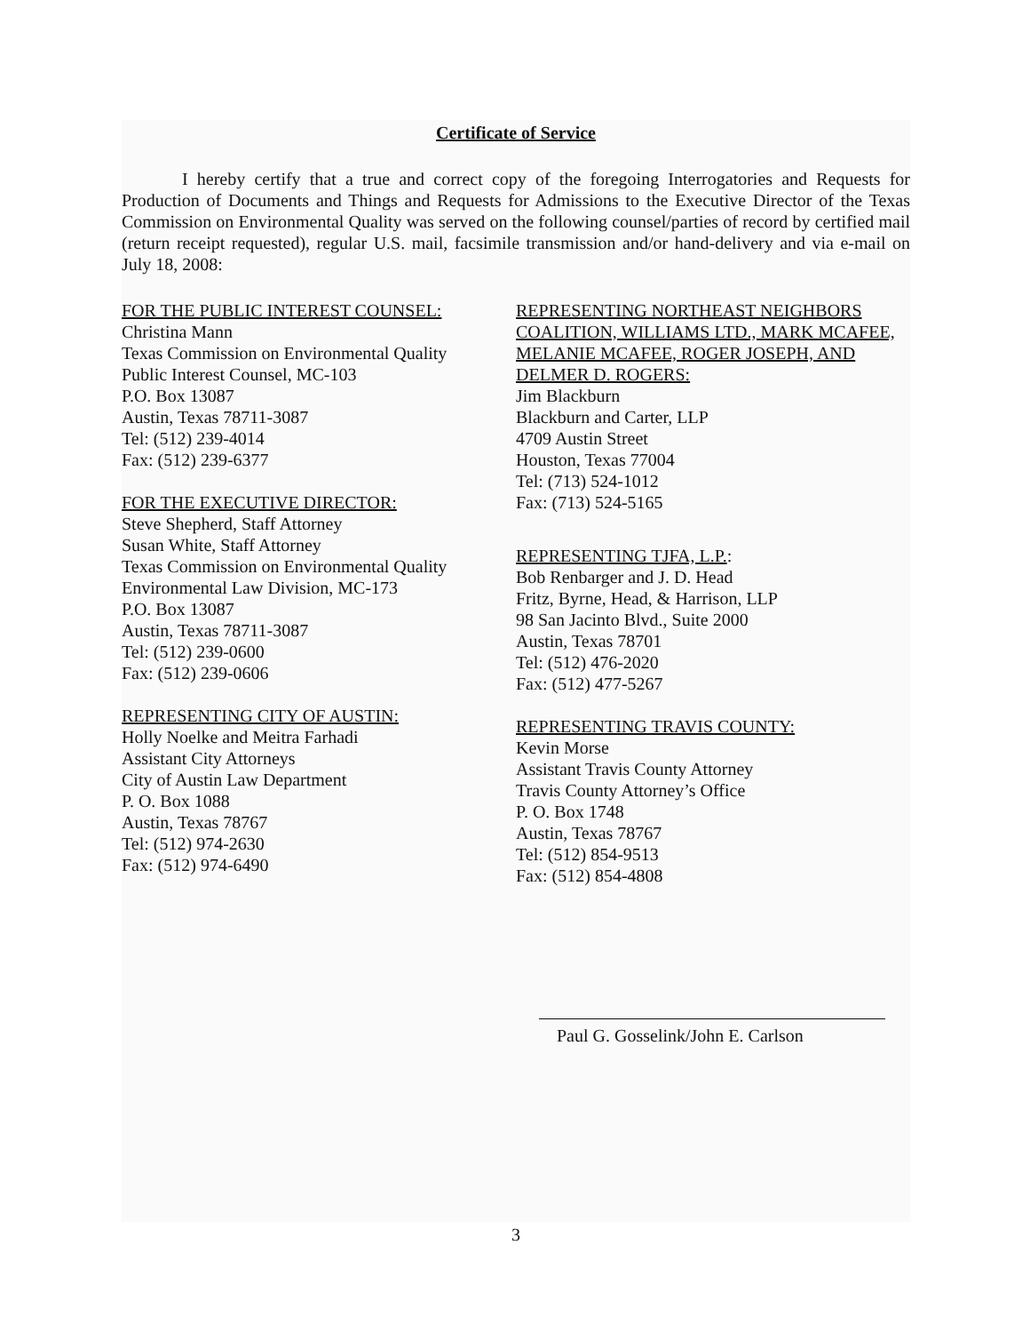Certificate of Service
I hereby certify that a true and correct copy of the foregoing Interrogatories and Requests for Production of Documents and Things and Requests for Admissions to the Executive Director of the Texas Commission on Environmental Quality was served on the following counsel/parties of record by certified mail (return receipt requested), regular U.S. mail, facsimile transmission and/or hand-delivery and via e-mail on July 18, 2008:
FOR THE PUBLIC INTEREST COUNSEL:
Christina Mann
Texas Commission on Environmental Quality
Public Interest Counsel, MC-103
P.O. Box 13087
Austin, Texas 78711-3087
Tel: (512) 239-4014
Fax: (512) 239-6377
FOR THE EXECUTIVE DIRECTOR:
Steve Shepherd, Staff Attorney
Susan White, Staff Attorney
Texas Commission on Environmental Quality
Environmental Law Division, MC-173
P.O. Box 13087
Austin, Texas 78711-3087
Tel: (512) 239-0600
Fax: (512) 239-0606
REPRESENTING CITY OF AUSTIN:
Holly Noelke and Meitra Farhadi
Assistant City Attorneys
City of Austin Law Department
P. O. Box 1088
Austin, Texas 78767
Tel: (512) 974-2630
Fax: (512) 974-6490
REPRESENTING NORTHEAST NEIGHBORS COALITION, WILLIAMS LTD., MARK MCAFEE, MELANIE MCAFEE, ROGER JOSEPH, AND DELMER D. ROGERS:
Jim Blackburn
Blackburn and Carter, LLP
4709 Austin Street
Houston, Texas 77004
Tel: (713) 524-1012
Fax: (713) 524-5165
REPRESENTING TJFA, L.P.:
Bob Renbarger and J. D. Head
Fritz, Byrne, Head, & Harrison, LLP
98 San Jacinto Blvd., Suite 2000
Austin, Texas 78701
Tel: (512) 476-2020
Fax: (512) 477-5267
REPRESENTING TRAVIS COUNTY:
Kevin Morse
Assistant Travis County Attorney
Travis County Attorney’s Office
P. O. Box 1748
Austin, Texas 78767
Tel: (512) 854-9513
Fax: (512) 854-4808
Paul G. Gosselink/John E. Carlson
3